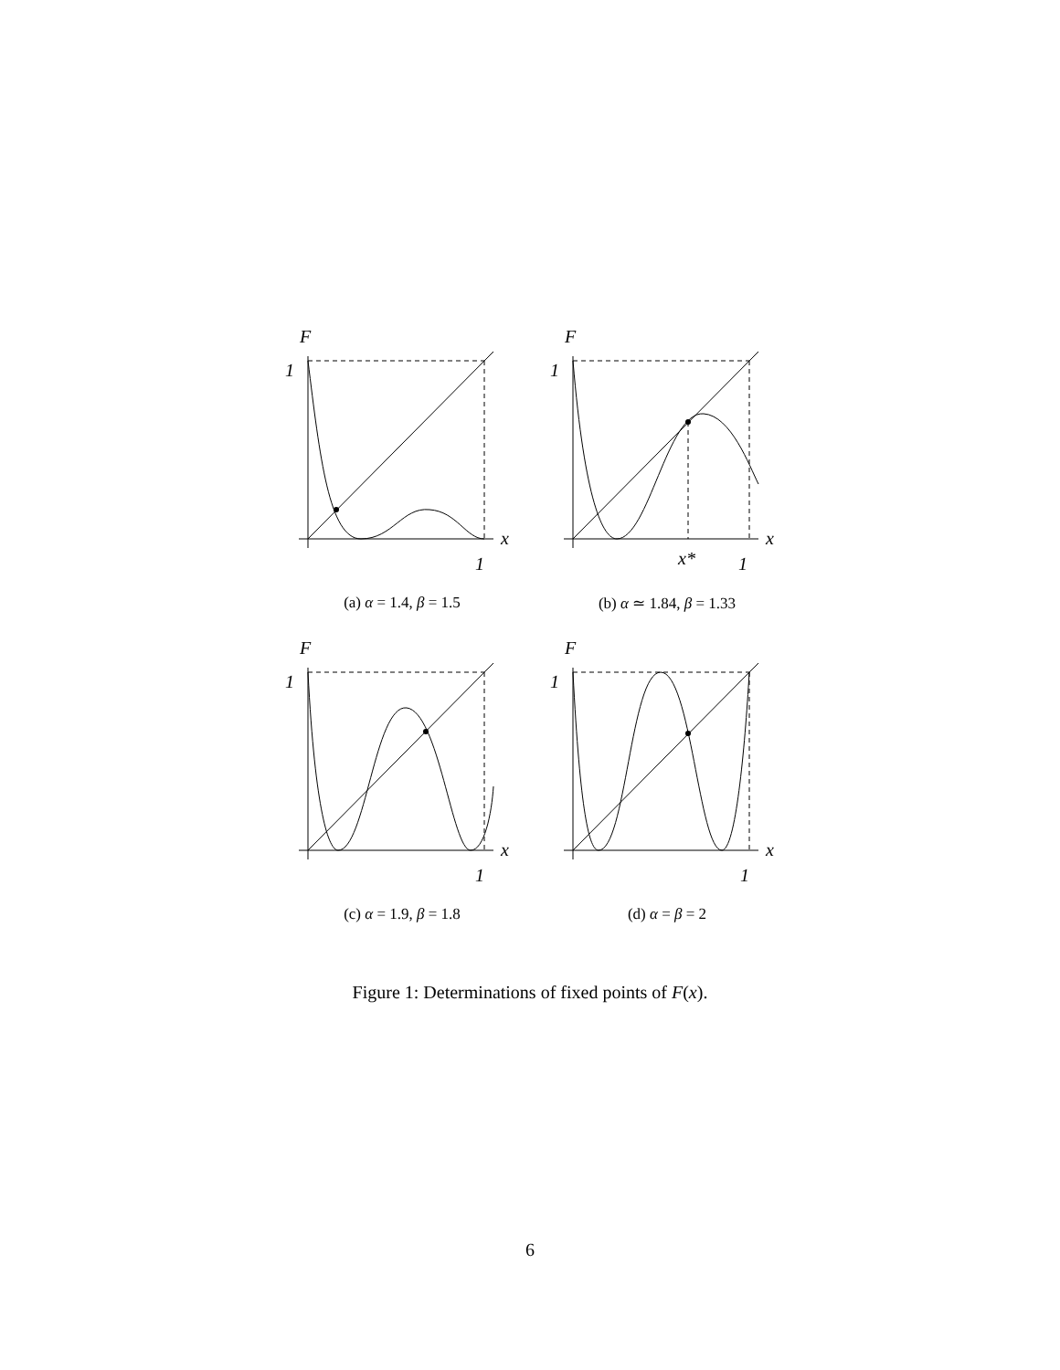F
1
x
1
(a) α = 1.4, β = 1.5
F
1
x
x*
1
(b) α ≃ 1.84, β = 1.33
F
1
x
1
(c) α = 1.9, β = 1.8
F
1
x
1
(d) α = β = 2
Figure 1: Determinations of fixed points of F(x).
6